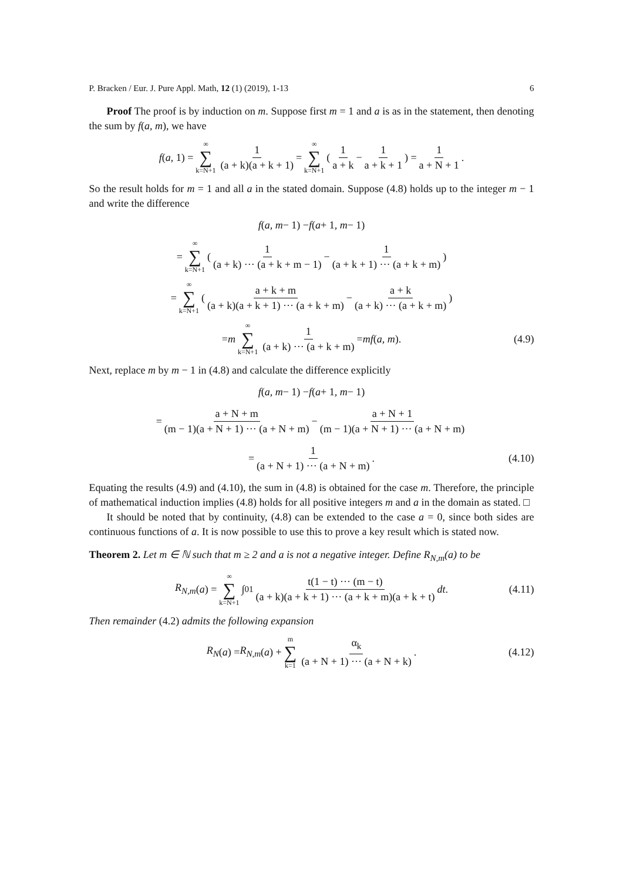P. Bracken / Eur. J. Pure Appl. Math, 12 (1) (2019), 1-13 6
Proof The proof is by induction on m. Suppose first m = 1 and a is as in the statement, then denoting the sum by f(a, m), we have
f (a, 1) = ∞ ∑ k=N+1 1 (a + k)(a + k + 1) = ∞ ∑ k=N+1 ( 1 a + k − 1 a + k + 1) = 1 a + N + 1.
So the result holds for m = 1 and all a in the stated domain. Suppose (4.8) holds up to the integer m − 1 and write the difference
f (a, m − 1) − f (a + 1, m − 1)
= ∞ ∑ k=N+1 ( 1 (a + k) ··· (a + k + m − 1) − 1 (a + k + 1) ··· (a + k + m))
= ∞ ∑ k=N+1 ( a + k + m (a + k)(a + k + 1) ··· (a + k + m) − a + k (a + k) ··· (a + k + m))
= m ∞ ∑ k=N+1 1 (a + k) ··· (a + k + m) = mf (a, m). (4.9)
Next, replace m by m − 1 in (4.8) and calculate the difference explicitly
f (a, m − 1) − f (a + 1, m − 1)
= a + N + m (m − 1)(a + N + 1) ··· (a + N + m) − a + N + 1 (m − 1)(a + N + 1) ··· (a + N + m)
= 1 (a + N + 1) ··· (a + N + m). (4.10)
Equating the results (4.9) and (4.10), the sum in (4.8) is obtained for the case m. Therefore, the principle of mathematical induction implies (4.8) holds for all positive integers m and a in the domain as stated. □
It should be noted that by continuity, (4.8) can be extended to the case a = 0, since both sides are continuous functions of a. It is now possible to use this to prove a key result which is stated now.
Theorem 2. Let m ∈ ℕ such that m ≥ 2 and a is not a negative integer. Define R<sub>N,m</sub>(a) to be
R<sub>N,m</sub> (a) = ∞ ∑ k=N+1 ∫<sub>0</sub><sup>1</sup> t(1 − t) ··· (m − t) (a + k)(a + k + 1) ··· (a + k + m)(a + k + t) dt. (4.11)
Then remainder (4.2) admits the following expansion
R<sub>N</sub> (a) = R<sub>N,m</sub> (a) + m ∑ k=1 α<sub>k</sub> (a + N + 1) ··· (a + N + k). (4.12)